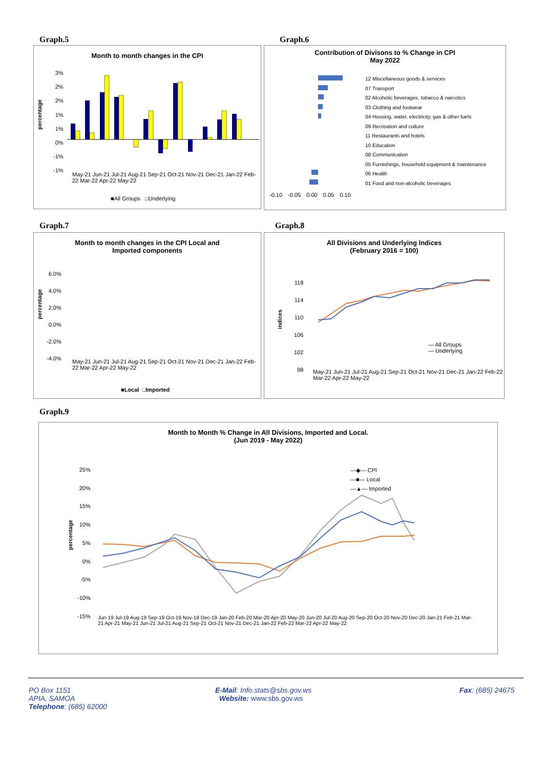Graph.5 Graph.6
Month to month changes in the CPI
■All Groups □Underlying
percentage
3%
2%
2%
1%
1%
0%
-1%
-1%
May-21 Jun-21 Jul-21 Aug-21 Sep-21 Oct-21 Nov-21 Dec-21 Jan-22 Feb-22 Mar-22 Apr-22 May-22
Contribution of Divisons to % Change in CPI
May 2022
12 Miscellaneous goods & services
07 Transport
02 Alcoholic beverages, tobacco & narcotics
03 Clothing and footwear
04 Housing, water, electricity, gas & other fuels
09 Recreation and culture
11 Restaurants and hotels
10 Education
08 Communication
05 Furnishings, household equipment & maintenance
06 Health
01 Food and non-alcoholic beverages
-0.10 -0.05 0.00 0.05 0.10
Graph.7 Graph.8
Month to month changes in the CPI Local and
Imported components
6.0%
4.0%
2.0%
0.0%
-2.0%
-4.0%
percentage
May-21 Jun-21 Jul-21 Aug-21 Sep-21 Oct-21 Nov-21 Dec-21 Jan-22 Feb-22 Mar-22 Apr-22 May-22
■Local □Imported
All Divisions and Underlying Indices
(February 2016 = 100)
118
114
110
106
102
98
indices
— All Groups
— Underlying
May-21 Jun-21 Jul-21 Aug-21 Sep-21 Oct-21 Nov-21 Dec-21 Jan-22 Feb-22 Mar-22 Apr-22 May-22
Graph.9
Month to Month % Change in All Divisions, Imported and Local.
(Jun 2019 - May 2022)
25%
20%
15%
10%
5%
0%
-5%
-10%
-15%
percentage
—◆— CPI
—■— Local
—▲— Imported
Jun-19 Jul-19 Aug-19 Sep-19 Oct-19 Nov-19 Dec-19 Jan-20 Feb-20 Mar-20 Apr-20 May-20 Jun-20 Jul-20 Aug-20 Sep-20 Oct-20 Nov-20 Dec-20 Jan-21 Feb-21 Mar-21 Apr-21 May-21 Jun-21 Jul-21 Aug-21 Sep-21 Oct-21 Nov-21 Dec-21 Jan-22 Feb-22 Mar-22 Apr-22 May-22
PO Box 1151
APIA, SAMOA
Telephone: (685) 62000
E-Mail: Info.stats@sbs.gov.ws
Website: www.sbs.gov.ws
Fax: (685) 24675